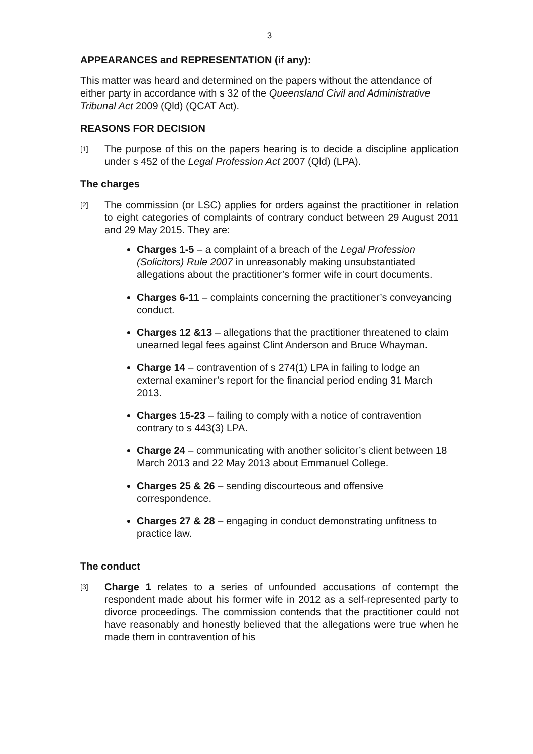3
APPEARANCES and REPRESENTATION (if any):
This matter was heard and determined on the papers without the attendance of either party in accordance with s 32 of the Queensland Civil and Administrative Tribunal Act 2009 (Qld) (QCAT Act).
REASONS FOR DECISION
[1]
The purpose of this on the papers hearing is to decide a discipline application under s 452 of the Legal Profession Act 2007 (Qld) (LPA).
The charges
[2]
The commission (or LSC) applies for orders against the practitioner in relation to eight categories of complaints of contrary conduct between 29 August 2011 and 29 May 2015. They are:
Charges 1-5 – a complaint of a breach of the Legal Profession (Solicitors) Rule 2007 in unreasonably making unsubstantiated allegations about the practitioner’s former wife in court documents.
Charges 6-11 – complaints concerning the practitioner’s conveyancing conduct.
Charges 12 &13 – allegations that the practitioner threatened to claim unearned legal fees against Clint Anderson and Bruce Whayman.
Charge 14 – contravention of s 274(1) LPA in failing to lodge an external examiner’s report for the financial period ending 31 March 2013.
Charges 15-23 – failing to comply with a notice of contravention contrary to s 443(3) LPA.
Charge 24 – communicating with another solicitor’s client between 18 March 2013 and 22 May 2013 about Emmanuel College.
Charges 25 & 26 – sending discourteous and offensive correspondence.
Charges 27 & 28 – engaging in conduct demonstrating unfitness to practice law.
The conduct
[3]
Charge 1 relates to a series of unfounded accusations of contempt the respondent made about his former wife in 2012 as a self-represented party to divorce proceedings. The commission contends that the practitioner could not have reasonably and honestly believed that the allegations were true when he made them in contravention of his